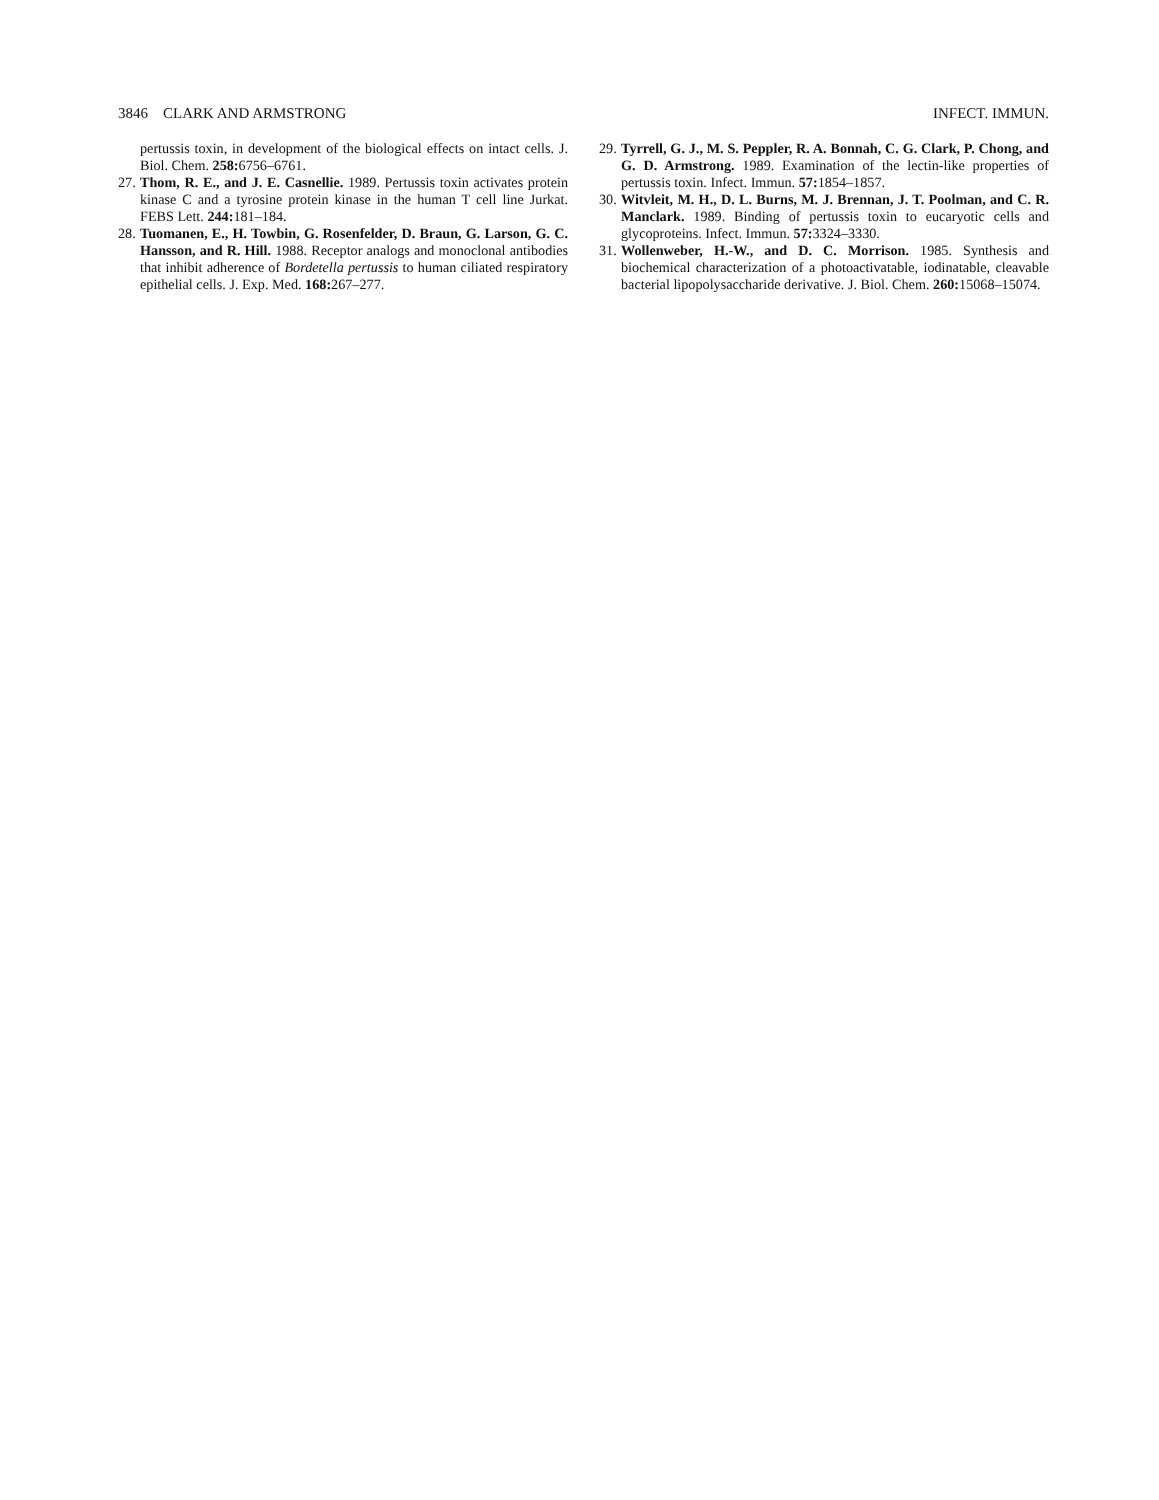3846 CLARK AND ARMSTRONG INFECT. IMMUN.
pertussis toxin, in development of the biological effects on intact cells. J. Biol. Chem. 258: 6756–6761.
27. Thom, R. E., and J. E. Casnellie. 1989. Pertussis toxin activates protein kinase C and a tyrosine protein kinase in the human T cell line Jurkat. FEBS Lett. 244: 181–184.
28. Tuomanen, E., H. Towbin, G. Rosenfelder, D. Braun, G. Larson, G. C. Hansson, and R. Hill. 1988. Receptor analogs and monoclonal antibodies that inhibit adherence of Bordetella pertussis to human ciliated respiratory epithelial cells. J. Exp. Med. 168: 267–277.
29. Tyrrell, G. J., M. S. Peppler, R. A. Bonnah, C. G. Clark, P. Chong, and G. D. Armstrong. 1989. Examination of the lectin-like properties of pertussis toxin. Infect. Immun. 57: 1854–1857.
30. Witvleit, M. H., D. L. Burns, M. J. Brennan, J. T. Poolman, and C. R. Manclark. 1989. Binding of pertussis toxin to eucaryotic cells and glycoproteins. Infect. Immun. 57: 3324–3330.
31. Wollenweber, H.-W., and D. C. Morrison. 1985. Synthesis and biochemical characterization of a photoactivatable, iodinatable, cleavable bacterial lipopolysaccharide derivative. J. Biol. Chem. 260: 15068–15074.